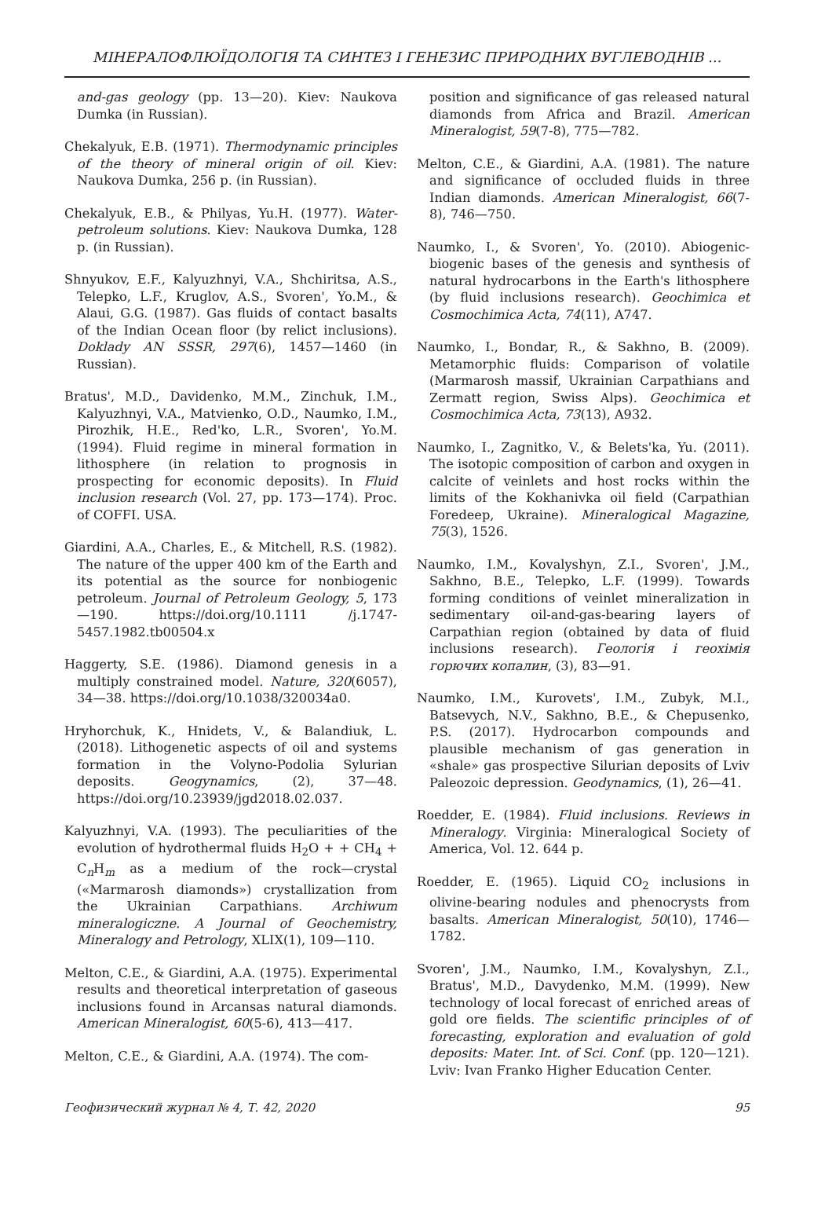МІНЕРАЛОФЛЮЇДОЛОГІЯ ТА СИНТЕЗ І ГЕНЕЗИС ПРИРОДНИХ ВУГЛЕВОДНІВ ...
and-gas geology (pp. 13—20). Kiev: Naukova Dumka (in Russian).
Chekalyuk, E.B. (1971). Thermodynamic principles of the theory of mineral origin of oil. Kiev: Naukova Dumka, 256 p. (in Russian).
Chekalyuk, E.B., & Philyas, Yu.H. (1977). Water-petroleum solutions. Kiev: Naukova Dumka, 128 p. (in Russian).
Shnyukov, E.F., Kalyuzhnyi, V.A., Shchiritsa, A.S., Telepko, L.F., Kruglov, A.S., Svoren', Yo.M., & Alaui, G.G. (1987). Gas fluids of contact basalts of the Indian Ocean floor (by relict inclusions). Doklady AN SSSR, 297(6), 1457—1460 (in Russian).
Bratus', M.D., Davidenko, M.M., Zinchuk, I.M., Kalyuzhnyi, V.A., Matvienko, O.D., Naumko, I.M., Pirozhik, H.E., Red'ko, L.R., Svoren', Yo.M. (1994). Fluid regime in mineral formation in lithosphere (in relation to prognosis in prospecting for economic deposits). In Fluid inclusion research (Vol. 27, pp. 173—174). Proc. of COFFI. USA.
Giardini, A.A., Charles, E., & Mitchell, R.S. (1982). The nature of the upper 400 km of the Earth and its potential as the source for nonbiogenic petroleum. Journal of Petroleum Geology, 5, 173—190. https://doi.org/10.1111 /j.1747-5457.1982.tb00504.x
Haggerty, S.E. (1986). Diamond genesis in a multiply constrained model. Nature, 320(6057), 34—38. https://doi.org/10.1038/320034a0.
Hryhorchuk, K., Hnidets, V., & Balandiuk, L. (2018). Lithogenetic aspects of oil and systems formation in the Volyno-Podolia Sylurian deposits. Geogynamics, (2), 37—48. https://doi.org/10.23939/jgd2018.02.037.
Kalyuzhnyi, V.A. (1993). The peculiarities of the evolution of hydrothermal fluids H<sub>2</sub>O + + CH<sub>4</sub> + C<sub>n</sub>H<sub>m</sub> as a medium of the rock—crystal («Marmarosh diamonds») crystallization from the Ukrainian Carpathians. Archiwum mineralogiczne. A Journal of Geochemistry, Mineralogy and Petrology, XLIX(1), 109—110.
Melton, C.E., & Giardini, A.A. (1975). Experimental results and theoretical interpretation of gaseous inclusions found in Arcansas natural diamonds. American Mineralogist, 60(5-6), 413—417.
Melton, C.E., & Giardini, A.A. (1974). The com-
position and significance of gas released natural diamonds from Africa and Brazil. American Mineralogist, 59(7-8), 775—782.
Melton, C.E., & Giardini, A.A. (1981). The nature and significance of occluded fluids in three Indian diamonds. American Mineralogist, 66(7-8), 746—750.
Naumko, I., & Svoren', Yo. (2010). Abiogenic-biogenic bases of the genesis and synthesis of natural hydrocarbons in the Earth's lithosphere (by fluid inclusions research). Geochimica et Cosmochimica Acta, 74(11), A747.
Naumko, I., Bondar, R., & Sakhno, B. (2009). Metamorphic fluids: Comparison of volatile (Marmarosh massif, Ukrainian Carpathians and Zermatt region, Swiss Alps). Geochimica et Cosmochimica Acta, 73(13), A932.
Naumko, I., Zagnitko, V., & Belets'ka, Yu. (2011). The isotopic composition of carbon and oxygen in calcite of veinlets and host rocks within the limits of the Kokhanivka oil field (Carpathian Foredeep, Ukraine). Mineralogical Magazine, 75(3), 1526.
Naumko, I.M., Kovalyshyn, Z.I., Svoren', J.M., Sakhno, B.E., Telepko, L.F. (1999). Towards forming conditions of veinlet mineralization in sedimentary oil-and-gas-bearing layers of Carpathian region (obtained by data of fluid inclusions research). Геологія і геохімія горючих копалин, (3), 83—91.
Naumko, I.M., Kurovets', I.M., Zubyk, M.I., Batsevych, N.V., Sakhno, B.E., & Chepusenko, P.S. (2017). Hydrocarbon compounds and plausible mechanism of gas generation in «shale» gas prospective Silurian deposits of Lviv Paleozoic depression. Geodynamics, (1), 26—41.
Roedder, E. (1984). Fluid inclusions. Reviews in Mineralogy. Virginia: Mineralogical Society of America, Vol. 12. 644 p.
Roedder, E. (1965). Liquid CO<sub>2</sub> inclusions in olivine-bearing nodules and phenocrysts from basalts. American Mineralogist, 50(10), 1746—1782.
Svoren', J.M., Naumko, I.M., Kovalyshyn, Z.I., Bratus', M.D., Davydenko, M.M. (1999). New technology of local forecast of enriched areas of gold ore fields. The scientific principles of of forecasting, exploration and evaluation of gold deposits: Mater. Int. of Sci. Conf. (pp. 120—121). Lviv: Ivan Franko Higher Education Center.
Геофизический журнал № 4, Т. 42, 2020 95